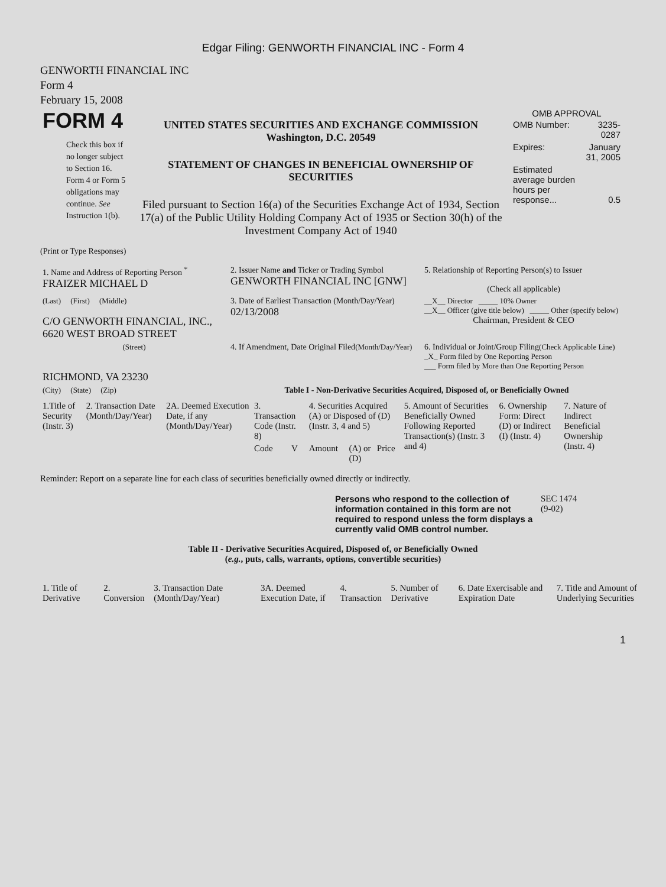Edgar Filing: GENWORTH FINANCIAL INC - Form 4
GENWORTH FINANCIAL INC
Form 4
February 15, 2008
| FORM 4 Check this box if no longer subject to Section 16. Form 4 or Form 5 obligations may continue. See Instruction 1(b). | UNITED STATES SECURITIES AND EXCHANGE COMMISSION Washington, D.C. 20549 STATEMENT OF CHANGES IN BENEFICIAL OWNERSHIP OF SECURITIES Filed pursuant to Section 16(a) of the Securities Exchange Act of 1934, Section 17(a) of the Public Utility Holding Company Act of 1935 or Section 30(h) of the Investment Company Act of 1940 | OMB APPROVAL / OMB Number: / 3235-0287 / / Expires: / January 31, 2005 / / Estimated average burden hours per response... / 0.5 / |
(Print or Type Responses)
| 1. Name and Address of Reporting Person <sup>*</sup> FRAIZER MICHAEL D | 2. Issuer Name and Ticker or Trading Symbol GENWORTH FINANCIAL INC [GNW] | 5. Relationship of Reporting Person(s) to Issuer (Check all applicable) |
| (Last) (First) (Middle) C/O GENWORTH FINANCIAL, INC., 6620 WEST BROAD STREET | 3. Date of Earliest Transaction (Month/Day/Year) 02/13/2008 | __X__ Director _____ 10% Owner __X__ Officer (give title below) _____ Other (specify below) Chairman, President & CEO |
| (Street) RICHMOND, VA 23230 | 4. If Amendment, Date Original Filed (Month/Day/Year) | 6. Individual or Joint/Group Filing (Check Applicable Line) _X_ Form filed by One Reporting Person ___ Form filed by More than One Reporting Person |
| (City) (State) (Zip) | Table I - Non-Derivative Securities Acquired, Disposed of, or Beneficially Owned | |
| 1.Title of Security (Instr. 3) | 2. Transaction Date (Month/Day/Year) | 2A. Deemed Execution Date, if any (Month/Day/Year) | 3. Transaction Code (Instr. 8) | | 4. Securities Acquired (A) or Disposed of (D) (Instr. 3, 4 and 5) | | | 5. Amount of Securities Beneficially Owned Following Reported Transaction(s) (Instr. 3 and 4) | 6. Ownership Form: Direct (D) or Indirect (I) (Instr. 4) | 7. Nature of Indirect Beneficial Ownership (Instr. 4) |
| --- | --- | --- | --- | --- | --- | --- | --- | --- | --- | --- |
| | | | Code | V | Amount | (A) or (D) | Price | | | |
Reminder: Report on a separate line for each class of securities beneficially owned directly or indirectly.
| Persons who respond to the collection of information contained in this form are not required to respond unless the form displays a currently valid OMB control number. | SEC 1474 (9-02) |
Table II - Derivative Securities Acquired, Disposed of, or Beneficially Owned
(e.g., puts, calls, warrants, options, convertible securities)
| 1. Title of Derivative | 2. Conversion | 3. Transaction Date (Month/Day/Year) | 3A. Deemed Execution Date, if | 4. Transaction | 5. Number of Derivative | 6. Date Exercisable and Expiration Date | 7. Title and Amount of Underlying Securities |
| --- | --- | --- | --- | --- | --- | --- | --- |
1